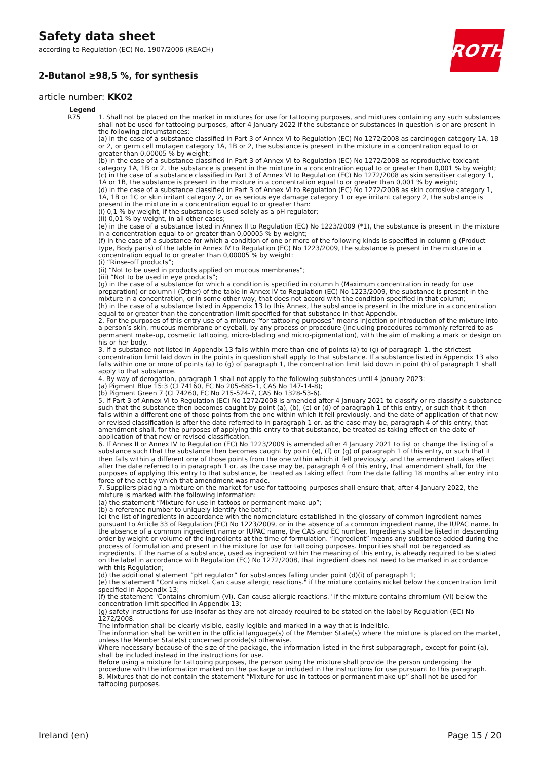Safety data sheet
according to Regulation (EC) No. 1907/2006 (REACH)
2-Butanol ≥98,5 %, for synthesis
article number: KK02
ROTH
Legend
R75 1. Shall not be placed on the market in mixtures for use for tattooing purposes, and mixtures containing any such substances shall not be used for tattooing purposes, after 4 January 2022 if the substance or substances in question is or are present in the following circumstances:
(a) in the case of a substance classified in Part 3 of Annex VI to Regulation (EC) No 1272/2008 as carcinogen category 1A, 1B or 2, or germ cell mutagen category 1A, 1B or 2, the substance is present in the mixture in a concentration equal to or greater than 0,00005 % by weight;
(b) in the case of a substance classified in Part 3 of Annex VI to Regulation (EC) No 1272/2008 as reproductive toxicant category 1A, 1B or 2, the substance is present in the mixture in a concentration equal to or greater than 0,001 % by weight;
(c) in the case of a substance classified in Part 3 of Annex VI to Regulation (EC) No 1272/2008 as skin sensitiser category 1, 1A or 1B, the substance is present in the mixture in a concentration equal to or greater than 0,001 % by weight;
(d) in the case of a substance classified in Part 3 of Annex VI to Regulation (EC) No 1272/2008 as skin corrosive category 1, 1A, 1B or 1C or skin irritant category 2, or as serious eye damage category 1 or eye irritant category 2, the substance is present in the mixture in a concentration equal to or greater than:
(i) 0,1 % by weight, if the substance is used solely as a pH regulator;
(ii) 0,01 % by weight, in all other cases;
(e) in the case of a substance listed in Annex II to Regulation (EC) No 1223/2009 (*1), the substance is present in the mixture in a concentration equal to or greater than 0,00005 % by weight;
(f) in the case of a substance for which a condition of one or more of the following kinds is specified in column g (Product type, Body parts) of the table in Annex IV to Regulation (EC) No 1223/2009, the substance is present in the mixture in a concentration equal to or greater than 0,00005 % by weight:
(i) “Rinse-off products”;
(ii) “Not to be used in products applied on mucous membranes”;
(iii) “Not to be used in eye products”;
(g) in the case of a substance for which a condition is specified in column h (Maximum concentration in ready for use preparation) or column i (Other) of the table in Annex IV to Regulation (EC) No 1223/2009, the substance is present in the mixture in a concentration, or in some other way, that does not accord with the condition specified in that column;
(h) in the case of a substance listed in Appendix 13 to this Annex, the substance is present in the mixture in a concentration equal to or greater than the concentration limit specified for that substance in that Appendix.
2. For the purposes of this entry use of a mixture “for tattooing purposes” means injection or introduction of the mixture into a person’s skin, mucous membrane or eyeball, by any process or procedure (including procedures commonly referred to as permanent make-up, cosmetic tattooing, micro-blading and micro-pigmentation), with the aim of making a mark or design on his or her body.
3. If a substance not listed in Appendix 13 falls within more than one of points (a) to (g) of paragraph 1, the strictest concentration limit laid down in the points in question shall apply to that substance. If a substance listed in Appendix 13 also falls within one or more of points (a) to (g) of paragraph 1, the concentration limit laid down in point (h) of paragraph 1 shall apply to that substance.
4. By way of derogation, paragraph 1 shall not apply to the following substances until 4 January 2023:
(a) Pigment Blue 15:3 (CI 74160, EC No 205-685-1, CAS No 147-14-8);
(b) Pigment Green 7 (CI 74260, EC No 215-524-7, CAS No 1328-53-6).
5. If Part 3 of Annex VI to Regulation (EC) No 1272/2008 is amended after 4 January 2021 to classify or re-classify a substance such that the substance then becomes caught by point (a), (b), (c) or (d) of paragraph 1 of this entry, or such that it then falls within a different one of those points from the one within which it fell previously, and the date of application of that new or revised classification is after the date referred to in paragraph 1 or, as the case may be, paragraph 4 of this entry, that amendment shall, for the purposes of applying this entry to that substance, be treated as taking effect on the date of application of that new or revised classification.
6. If Annex II or Annex IV to Regulation (EC) No 1223/2009 is amended after 4 January 2021 to list or change the listing of a substance such that the substance then becomes caught by point (e), (f) or (g) of paragraph 1 of this entry, or such that it then falls within a different one of those points from the one within which it fell previously, and the amendment takes effect after the date referred to in paragraph 1 or, as the case may be, paragraph 4 of this entry, that amendment shall, for the purposes of applying this entry to that substance, be treated as taking effect from the date falling 18 months after entry into force of the act by which that amendment was made.
7. Suppliers placing a mixture on the market for use for tattooing purposes shall ensure that, after 4 January 2022, the mixture is marked with the following information:
(a) the statement “Mixture for use in tattoos or permanent make-up”;
(b) a reference number to uniquely identify the batch;
(c) the list of ingredients in accordance with the nomenclature established in the glossary of common ingredient names pursuant to Article 33 of Regulation (EC) No 1223/2009, or in the absence of a common ingredient name, the IUPAC name. In the absence of a common ingredient name or IUPAC name, the CAS and EC number. Ingredients shall be listed in descending order by weight or volume of the ingredients at the time of formulation. “Ingredient” means any substance added during the process of formulation and present in the mixture for use for tattooing purposes. Impurities shall not be regarded as ingredients. If the name of a substance, used as ingredient within the meaning of this entry, is already required to be stated on the label in accordance with Regulation (EC) No 1272/2008, that ingredient does not need to be marked in accordance with this Regulation;
(d) the additional statement “pH regulator” for substances falling under point (d)(i) of paragraph 1;
(e) the statement "Contains nickel. Can cause allergic reactions." if the mixture contains nickel below the concentration limit specified in Appendix 13;
(f) the statement "Contains chromium (VI). Can cause allergic reactions." if the mixture contains chromium (VI) below the concentration limit specified in Appendix 13;
(g) safety instructions for use insofar as they are not already required to be stated on the label by Regulation (EC) No 1272/2008.
The information shall be clearly visible, easily legible and marked in a way that is indelible.
The information shall be written in the official language(s) of the Member State(s) where the mixture is placed on the market, unless the Member State(s) concerned provide(s) otherwise.
Where necessary because of the size of the package, the information listed in the first subparagraph, except for point (a), shall be included instead in the instructions for use.
Before using a mixture for tattooing purposes, the person using the mixture shall provide the person undergoing the procedure with the information marked on the package or included in the instructions for use pursuant to this paragraph.
8. Mixtures that do not contain the statement “Mixture for use in tattoos or permanent make-up” shall not be used for tattooing purposes.
Ireland (en) Page 15 / 20